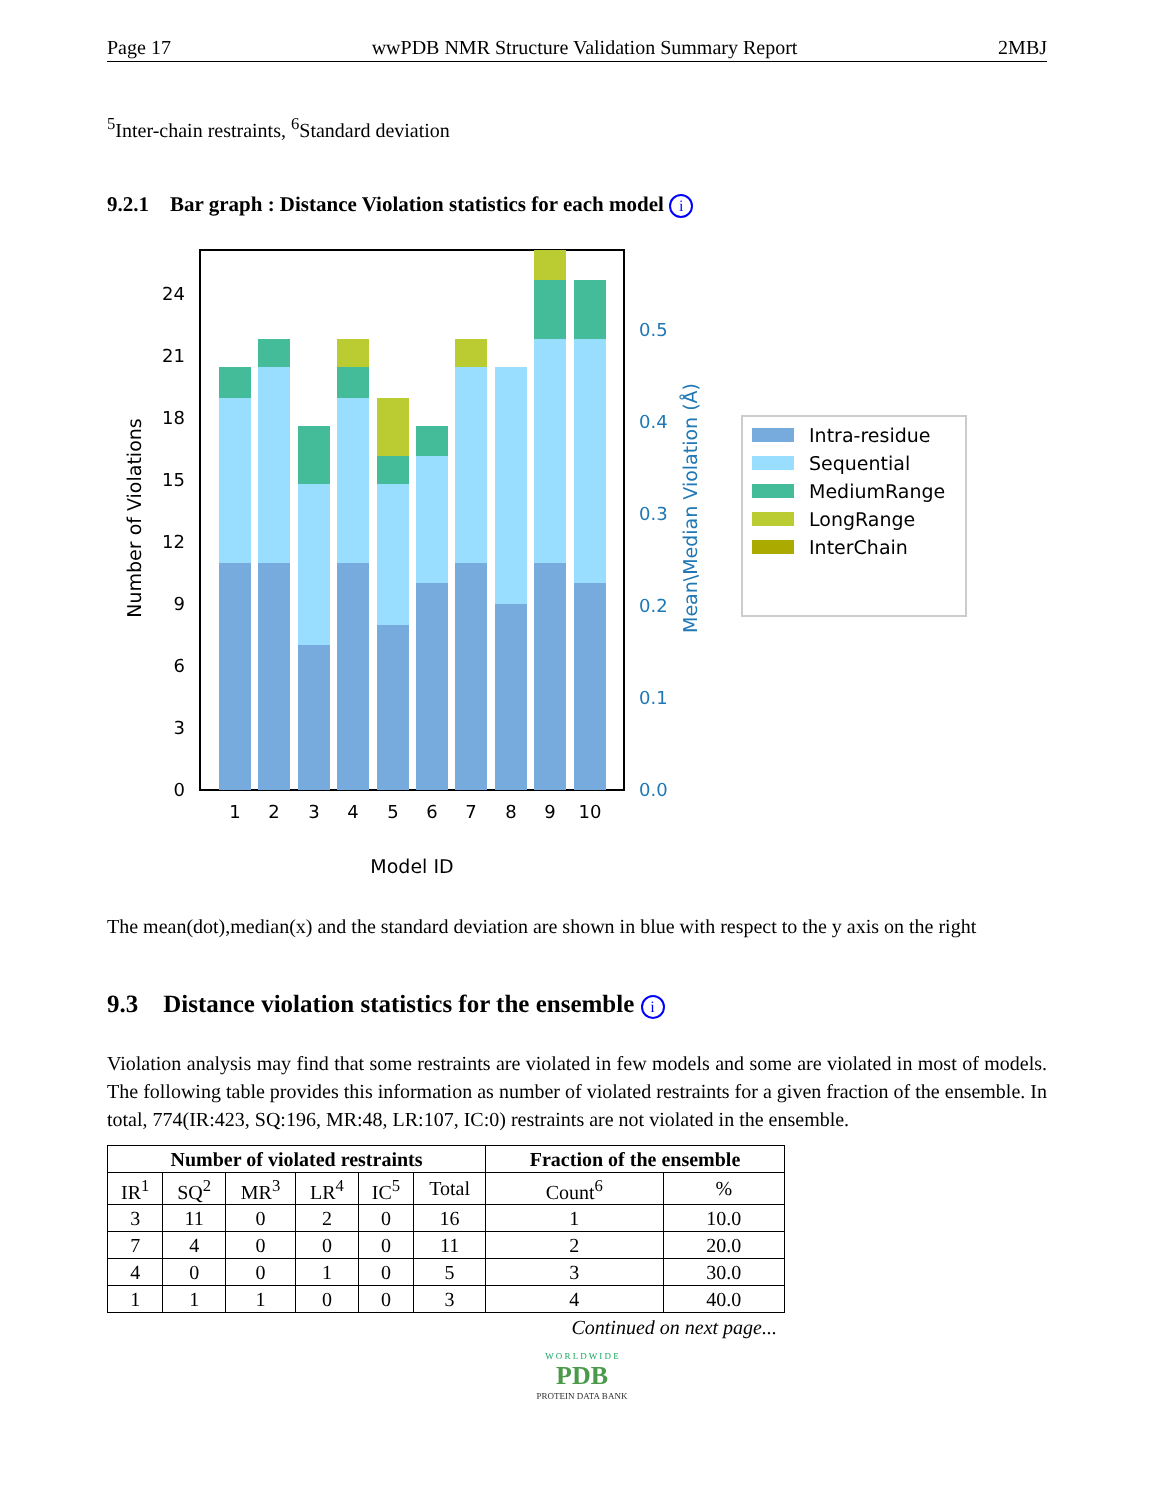Page 17 wwPDB NMR Structure Validation Summary Report 2MBJ
<sup>5</sup> Inter-chain restraints, <sup>6</sup>Standard deviation
9.2.1 Bar graph : Distance Violation statistics for each model i
0
3
6
9
12
15
18
21
24
0.0
0.1
0.2
0.3
0.4
0.5
Number of Violations
Mean\Median Violation (Å)
1
2
3
4
5
6
7
8
9
10
Model ID
Intra-residue
Sequential
MediumRange
LongRange
InterChain
The mean(dot),median(x) and the standard deviation are shown in blue with respect to the y axis on the right
9.3 Distance violation statistics for the ensemble i
Violation analysis may find that some restraints are violated in few models and some are violated in most of models. The following table provides this information as number of violated restraints for a given fraction of the ensemble. In total, 774(IR:423, SQ:196, MR:48, LR:107, IC:0) restraints are not violated in the ensemble.
| Number of violated restraints | | | | | | Fraction of the ensemble | |
| --- | --- | --- | --- | --- | --- | --- | --- |
| IR<sup>1</sup> | SQ<sup>2</sup> | MR<sup>3</sup> | LR<sup>4</sup> | IC<sup>5</sup> | Total | Count<sup>6</sup> | % |
| 3 | 11 | 0 | 2 | 0 | 16 | 1 | 10.0 |
| 7 | 4 | 0 | 0 | 0 | 11 | 2 | 20.0 |
| 4 | 0 | 0 | 1 | 0 | 5 | 3 | 30.0 |
| 1 | 1 | 1 | 0 | 0 | 3 | 4 | 40.0 |
Continued on next page...
W O R L D W I D E
PDB
PROTEIN DATA BANK